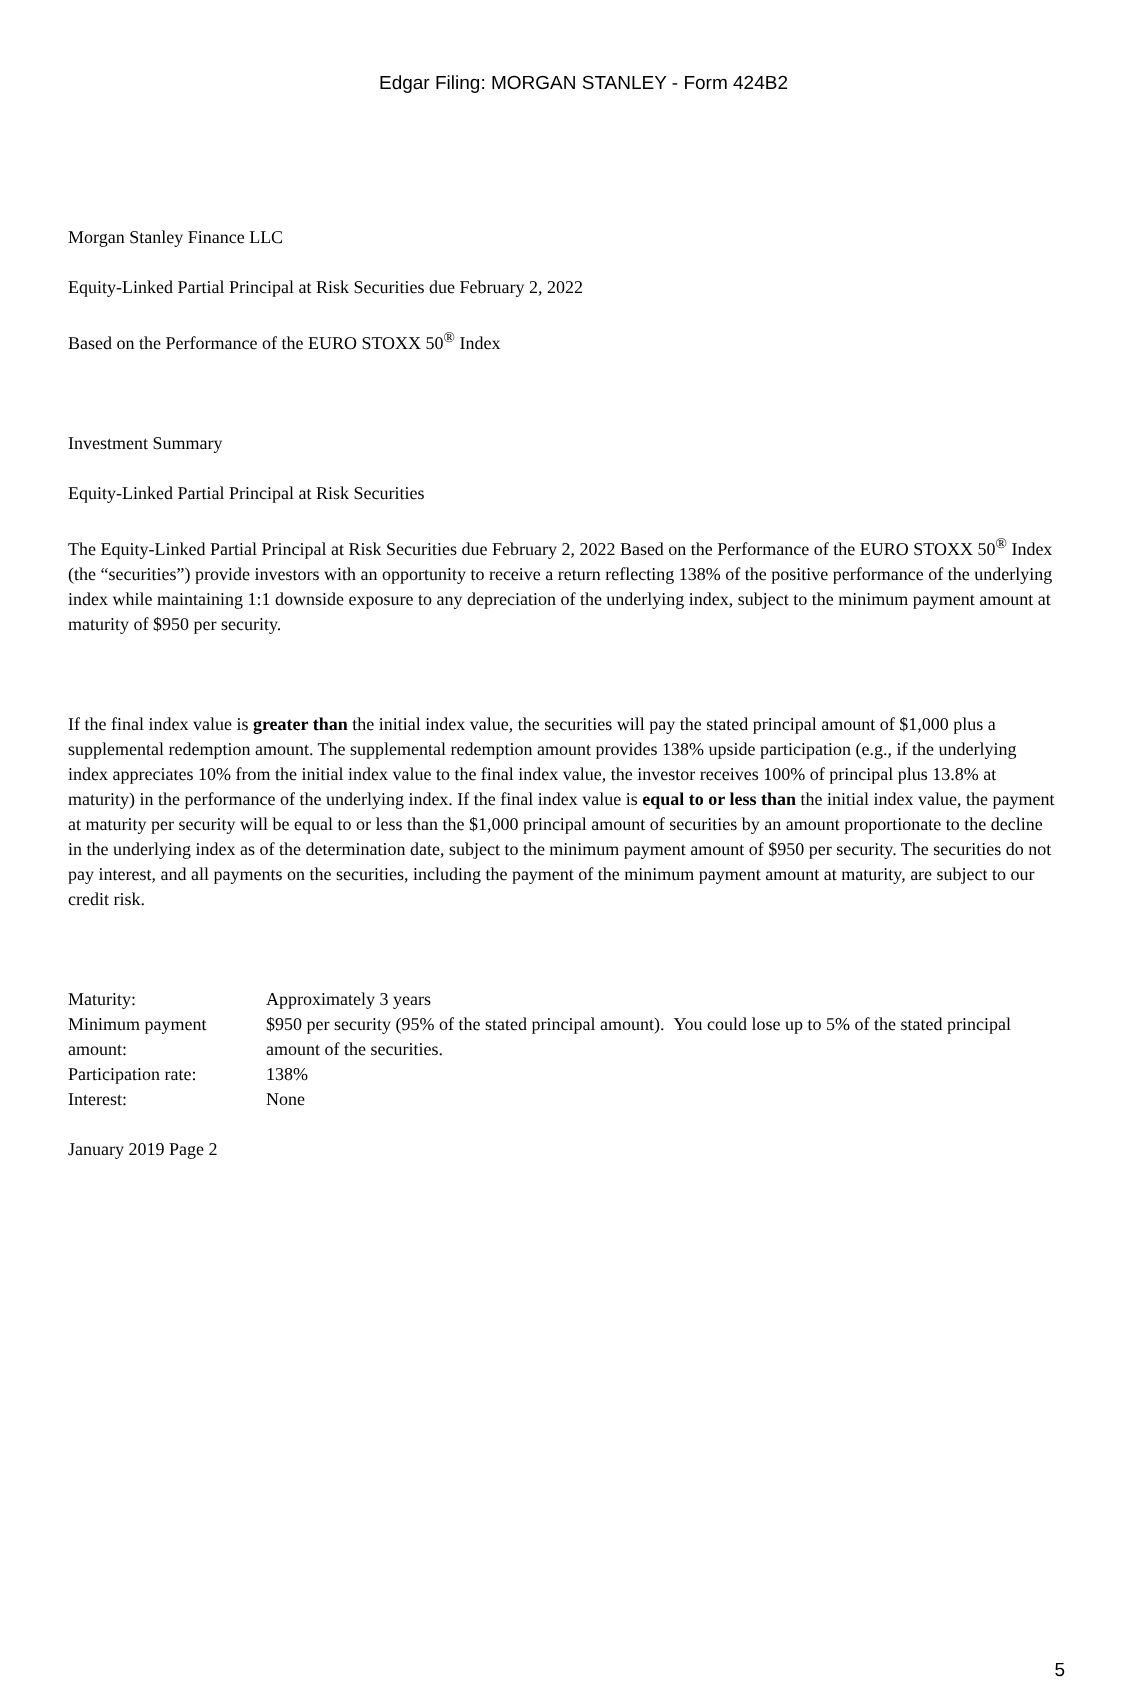Edgar Filing: MORGAN STANLEY - Form 424B2
Morgan Stanley Finance LLC
Equity-Linked Partial Principal at Risk Securities due February 2, 2022
Based on the Performance of the EURO STOXX 50<sup>®</sup> Index
Investment Summary
Equity-Linked Partial Principal at Risk Securities
The Equity-Linked Partial Principal at Risk Securities due February 2, 2022 Based on the Performance of the EURO STOXX 50<sup>®</sup> Index (the “securities”) provide investors with an opportunity to receive a return reflecting 138% of the positive performance of the underlying index while maintaining 1:1 downside exposure to any depreciation of the underlying index, subject to the minimum payment amount at maturity of $950 per security.
If the final index value is greater than the initial index value, the securities will pay the stated principal amount of $1,000 plus a supplemental redemption amount. The supplemental redemption amount provides 138% upside participation (e.g., if the underlying index appreciates 10% from the initial index value to the final index value, the investor receives 100% of principal plus 13.8% at maturity) in the performance of the underlying index. If the final index value is equal to or less than the initial index value, the payment at maturity per security will be equal to or less than the $1,000 principal amount of securities by an amount proportionate to the decline in the underlying index as of the determination date, subject to the minimum payment amount of $950 per security. The securities do not pay interest, and all payments on the securities, including the payment of the minimum payment amount at maturity, are subject to our credit risk.
| Maturity: | Approximately 3 years |
| Minimum payment amount: | $950 per security (95% of the stated principal amount). You could lose up to 5% of the stated principal amount of the securities. |
| Participation rate: | 138% |
| Interest: | None |
January 2019 Page 2
5